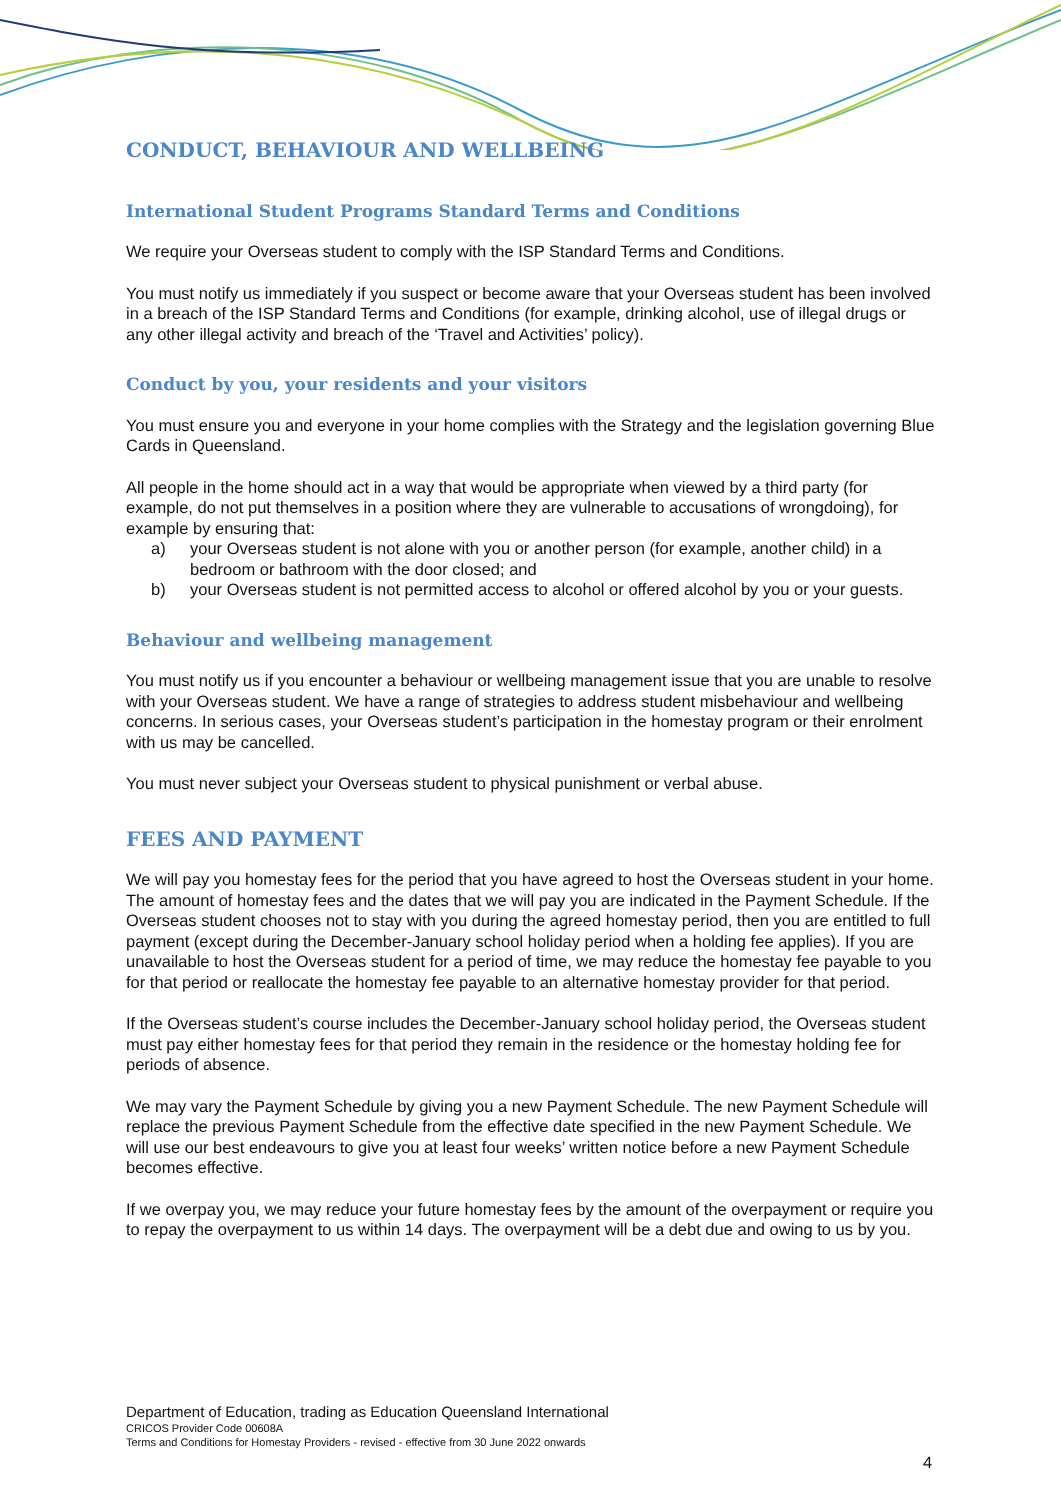CONDUCT, BEHAVIOUR AND WELLBEING
International Student Programs Standard Terms and Conditions
We require your Overseas student to comply with the ISP Standard Terms and Conditions.
You must notify us immediately if you suspect or become aware that your Overseas student has been involved in a breach of the ISP Standard Terms and Conditions (for example, drinking alcohol, use of illegal drugs or any other illegal activity and breach of the ‘Travel and Activities’ policy).
Conduct by you, your residents and your visitors
You must ensure you and everyone in your home complies with the Strategy and the legislation governing Blue Cards in Queensland.
All people in the home should act in a way that would be appropriate when viewed by a third party (for example, do not put themselves in a position where they are vulnerable to accusations of wrongdoing), for example by ensuring that:
a) your Overseas student is not alone with you or another person (for example, another child) in a bedroom or bathroom with the door closed; and
b) your Overseas student is not permitted access to alcohol or offered alcohol by you or your guests.
Behaviour and wellbeing management
You must notify us if you encounter a behaviour or wellbeing management issue that you are unable to resolve with your Overseas student. We have a range of strategies to address student misbehaviour and wellbeing concerns. In serious cases, your Overseas student’s participation in the homestay program or their enrolment with us may be cancelled.
You must never subject your Overseas student to physical punishment or verbal abuse.
FEES AND PAYMENT
We will pay you homestay fees for the period that you have agreed to host the Overseas student in your home. The amount of homestay fees and the dates that we will pay you are indicated in the Payment Schedule. If the Overseas student chooses not to stay with you during the agreed homestay period, then you are entitled to full payment (except during the December-January school holiday period when a holding fee applies). If you are unavailable to host the Overseas student for a period of time, we may reduce the homestay fee payable to you for that period or reallocate the homestay fee payable to an alternative homestay provider for that period.
If the Overseas student’s course includes the December-January school holiday period, the Overseas student must pay either homestay fees for that period they remain in the residence or the homestay holding fee for periods of absence.
We may vary the Payment Schedule by giving you a new Payment Schedule. The new Payment Schedule will replace the previous Payment Schedule from the effective date specified in the new Payment Schedule. We will use our best endeavours to give you at least four weeks’ written notice before a new Payment Schedule becomes effective.
If we overpay you, we may reduce your future homestay fees by the amount of the overpayment or require you to repay the overpayment to us within 14 days. The overpayment will be a debt due and owing to us by you.
Department of Education, trading as Education Queensland International
CRICOS Provider Code 00608A
Terms and Conditions for Homestay Providers - revised - effective from 30 June 2022 onwards
4